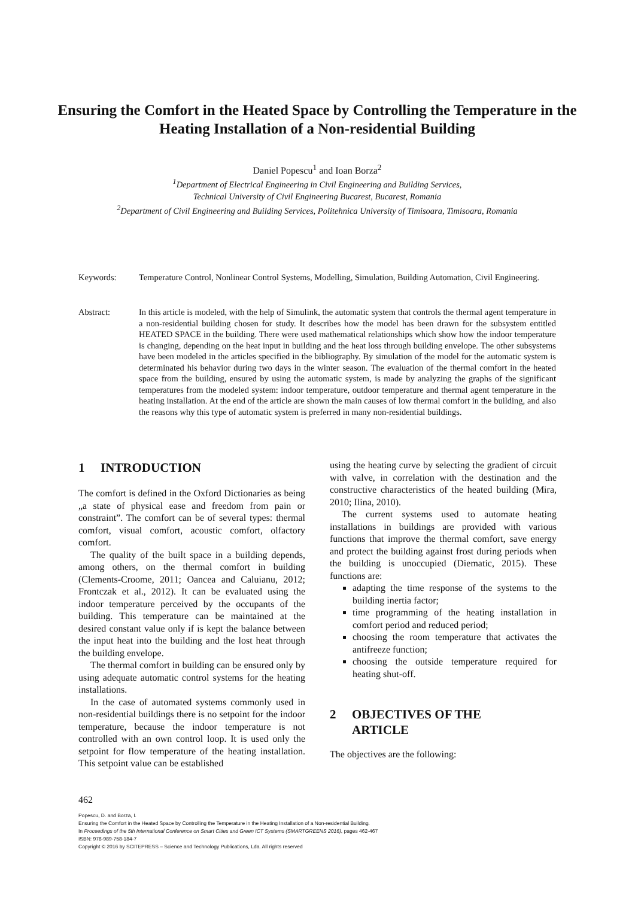Ensuring the Comfort in the Heated Space by Controlling the Temperature in the Heating Installation of a Non-residential Building
Daniel Popescu<sup>1</sup> and Ioan Borza<sup>2</sup>
<sup>1</sup> Department of Electrical Engineering in Civil Engineering and Building Services,
Technical University of Civil Engineering Bucarest, Bucarest, Romania
<sup>2</sup> Department of Civil Engineering and Building Services, Politehnica University of Timisoara, Timisoara, Romania
Keywords: Temperature Control, Nonlinear Control Systems, Modelling, Simulation, Building Automation, Civil Engineering.
Abstract: In this article is modeled, with the help of Simulink, the automatic system that controls the thermal agent temperature in a non-residential building chosen for study. It describes how the model has been drawn for the subsystem entitled HEATED SPACE in the building. There were used mathematical relationships which show how the indoor temperature is changing, depending on the heat input in building and the heat loss through building envelope. The other subsystems have been modeled in the articles specified in the bibliography. By simulation of the model for the automatic system is determinated his behavior during two days in the winter season. The evaluation of the thermal comfort in the heated space from the building, ensured by using the automatic system, is made by analyzing the graphs of the significant temperatures from the modeled system: indoor temperature, outdoor temperature and thermal agent temperature in the heating installation. At the end of the article are shown the main causes of low thermal comfort in the building, and also the reasons why this type of automatic system is preferred in many non-residential buildings.
1 INTRODUCTION
The comfort is defined in the Oxford Dictionaries as being „a state of physical ease and freedom from pain or constraint”. The comfort can be of several types: thermal comfort, visual comfort, acoustic comfort, olfactory comfort.
The quality of the built space in a building depends, among others, on the thermal comfort in building (Clements-Croome, 2011; Oancea and Caluianu, 2012; Frontczak et al., 2012). It can be evaluated using the indoor temperature perceived by the occupants of the building. This temperature can be maintained at the desired constant value only if is kept the balance between the input heat into the building and the lost heat through the building envelope.
The thermal comfort in building can be ensured only by using adequate automatic control systems for the heating installations.
In the case of automated systems commonly used in non-residential buildings there is no setpoint for the indoor temperature, because the indoor temperature is not controlled with an own control loop. It is used only the setpoint for flow temperature of the heating installation. This setpoint value can be established
using the heating curve by selecting the gradient of circuit with valve, in correlation with the destination and the constructive characteristics of the heated building (Mira, 2010; Ilina, 2010).
The current systems used to automate heating installations in buildings are provided with various functions that improve the thermal comfort, save energy and protect the building against frost during periods when the building is unoccupied (Diematic, 2015). These functions are:
adapting the time response of the systems to the building inertia factor;
time programming of the heating installation in comfort period and reduced period;
choosing the room temperature that activates the antifreeze function;
choosing the outside temperature required for heating shut-off.
2 OBJECTIVES OF THE
ARTICLE
The objectives are the following:
462
Popescu, D. and Borza, I.
Ensuring the Comfort in the Heated Space by Controlling the Temperature in the Heating Installation of a Non-residential Building.
In Proceedings of the 5th International Conference on Smart Cities and Green ICT Systems (SMARTGREENS 2016), pages 462-467
ISBN: 978-989-758-184-7
Copyright © 2016 by SCITEPRESS – Science and Technology Publications, Lda. All rights reserved